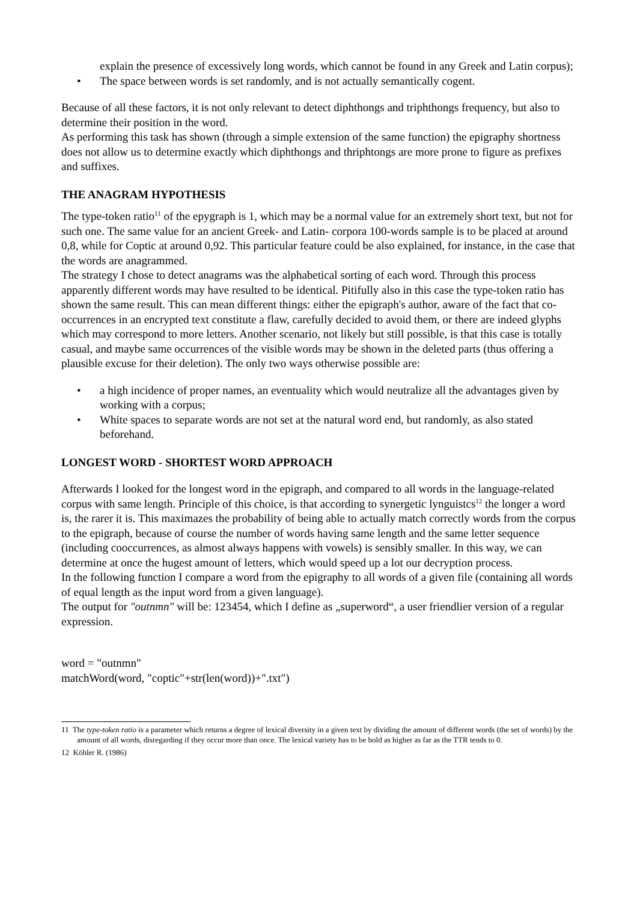explain the presence of excessively long words, which cannot be found in any Greek and Latin corpus);
• The space between words is set randomly, and is not actually semantically cogent.
Because of all these factors, it is not only relevant to detect diphthongs and triphthongs frequency, but also to determine their position in the word.
As performing this task has shown (through a simple extension of the same function) the epigraphy shortness does not allow us to determine exactly which diphthongs and thriphtongs are more prone to figure as prefixes and suffixes.
THE ANAGRAM HYPOTHESIS
The type-token ratio<sup>11</sup> of the epygraph is 1, which may be a normal value for an extremely short text, but not for such one. The same value for an ancient Greek- and Latin- corpora 100-words sample is to be placed at around 0,8, while for Coptic at around 0,92. This particular feature could be also explained, for instance, in the case that the words are anagrammed.
The strategy I chose to detect anagrams was the alphabetical sorting of each word. Through this process apparently different words may have resulted to be identical. Pitifully also in this case the type-token ratio has shown the same result. This can mean different things: either the epigraph's author, aware of the fact that co-occurrences in an encrypted text constitute a flaw, carefully decided to avoid them, or there are indeed glyphs which may correspond to more letters. Another scenario, not likely but still possible, is that this case is totally casual, and maybe same occurrences of the visible words may be shown in the deleted parts (thus offering a plausible excuse for their deletion). The only two ways otherwise possible are:
• a high incidence of proper names, an eventuality which would neutralize all the advantages given by working with a corpus;
• White spaces to separate words are not set at the natural word end, but randomly, as also stated beforehand.
LONGEST WORD - SHORTEST WORD APPROACH
Afterwards I looked for the longest word in the epigraph, and compared to all words in the language-related corpus with same length. Principle of this choice, is that according to synergetic lynguistcs<sup>12</sup> the longer a word is, the rarer it is. This maximazes the probability of being able to actually match correctly words from the corpus to the epigraph, because of course the number of words having same length and the same letter sequence (including cooccurrences, as almost always happens with vowels) is sensibly smaller. In this way, we can determine at once the hugest amount of letters, which would speed up a lot our decryption process.
In the following function I compare a word from the epigraphy to all words of a given file (containing all words of equal length as the input word from a given language).
The output for "outnmn" will be: 123454, which I define as „superword“, a user friendlier version of a regular expression.
word = "outnmn"
matchWord(word, "coptic"+str(len(word))+".txt")
11 The type-token ratio is a parameter which returns a degree of lexical diversity in a given text by dividing the amount of different words (the set of words) by the amount of all words, disregarding if they occur more than once. The lexical variety has to be hold as higher as far as the TTR tends to 0.
12 Köhler R. (1986)